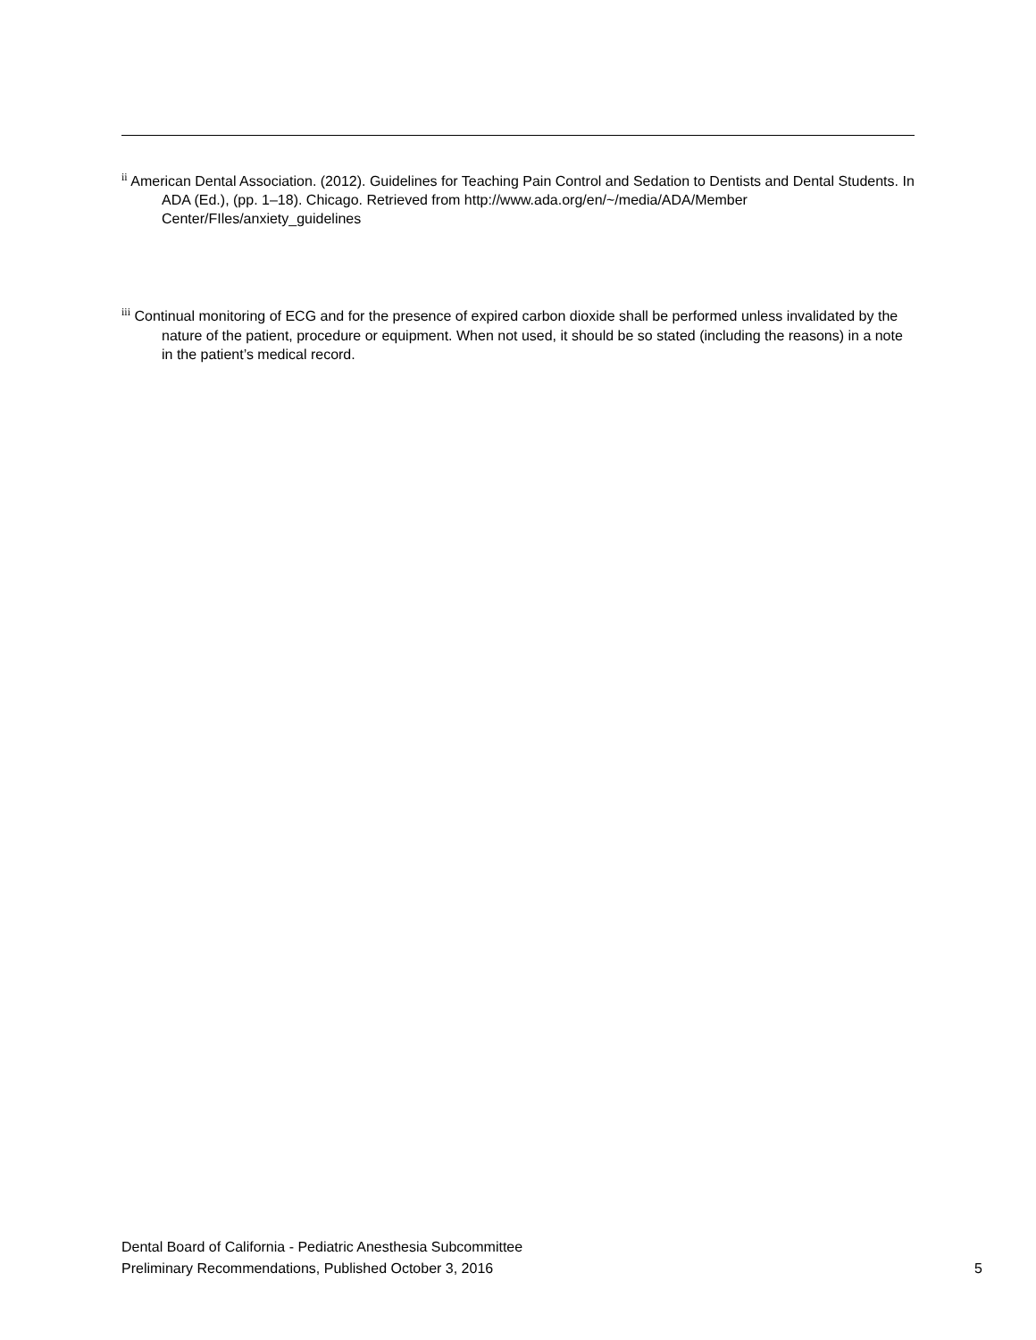<sup>ii</sup> American Dental Association. (2012). Guidelines for Teaching Pain Control and Sedation to Dentists and Dental Students. In ADA (Ed.), (pp. 1–18). Chicago. Retrieved from http://www.ada.org/en/~/media/ADA/Member Center/FIles/anxiety_guidelines
<sup>iii</sup> Continual monitoring of ECG and for the presence of expired carbon dioxide shall be performed unless invalidated by the nature of the patient, procedure or equipment. When not used, it should be so stated (including the reasons) in a note in the patient’s medical record.
Dental Board of California - Pediatric Anesthesia Subcommittee
Preliminary Recommendations, Published October 3, 2016 5